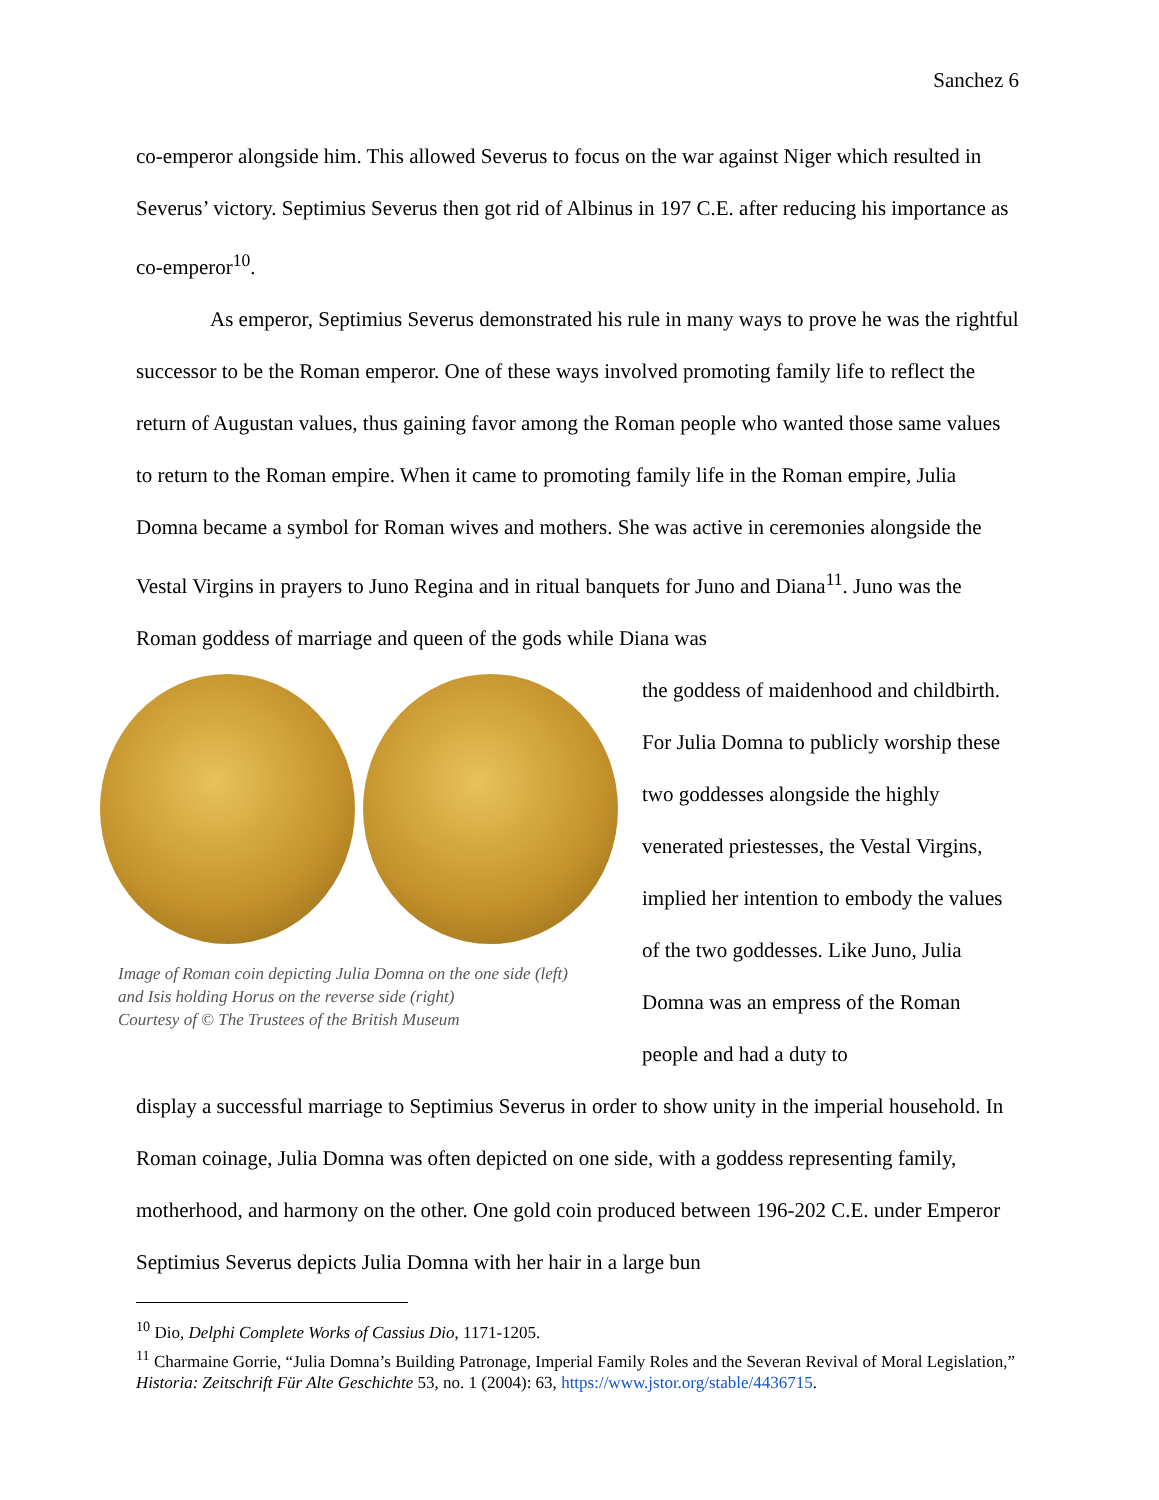Sanchez 6
co-emperor alongside him. This allowed Severus to focus on the war against Niger which resulted in Severus’ victory. Septimius Severus then got rid of Albinus in 197 C.E. after reducing his importance as co-emperor<sup>10</sup>.
As emperor, Septimius Severus demonstrated his rule in many ways to prove he was the rightful successor to be the Roman emperor. One of these ways involved promoting family life to reflect the return of Augustan values, thus gaining favor among the Roman people who wanted those same values to return to the Roman empire. When it came to promoting family life in the Roman empire, Julia Domna became a symbol for Roman wives and mothers. She was active in ceremonies alongside the Vestal Virgins in prayers to Juno Regina and in ritual banquets for Juno and Diana<sup>11</sup>. Juno was the Roman goddess of marriage and queen of the gods while Diana was
Image of Roman coin depicting Julia Domna on the one side (left)
and Isis holding Horus on the reverse side (right)
Courtesy of © The Trustees of the British Museum
the goddess of maidenhood and childbirth. For Julia Domna to publicly worship these two goddesses alongside the highly venerated priestesses, the Vestal Virgins, implied her intention to embody the values of the two goddesses. Like Juno, Julia Domna was an empress of the Roman people and had a duty to
display a successful marriage to Septimius Severus in order to show unity in the imperial household. In Roman coinage, Julia Domna was often depicted on one side, with a goddess representing family, motherhood, and harmony on the other. One gold coin produced between 196-202 C.E. under Emperor Septimius Severus depicts Julia Domna with her hair in a large bun
<sup>10</sup> Dio, Delphi Complete Works of Cassius Dio, 1171-1205.
<sup>11</sup> Charmaine Gorrie, “Julia Domna’s Building Patronage, Imperial Family Roles and the Severan Revival of Moral Legislation,” Historia: Zeitschrift Für Alte Geschichte 53, no. 1 (2004): 63, https://www.jstor.org/stable/4436715.